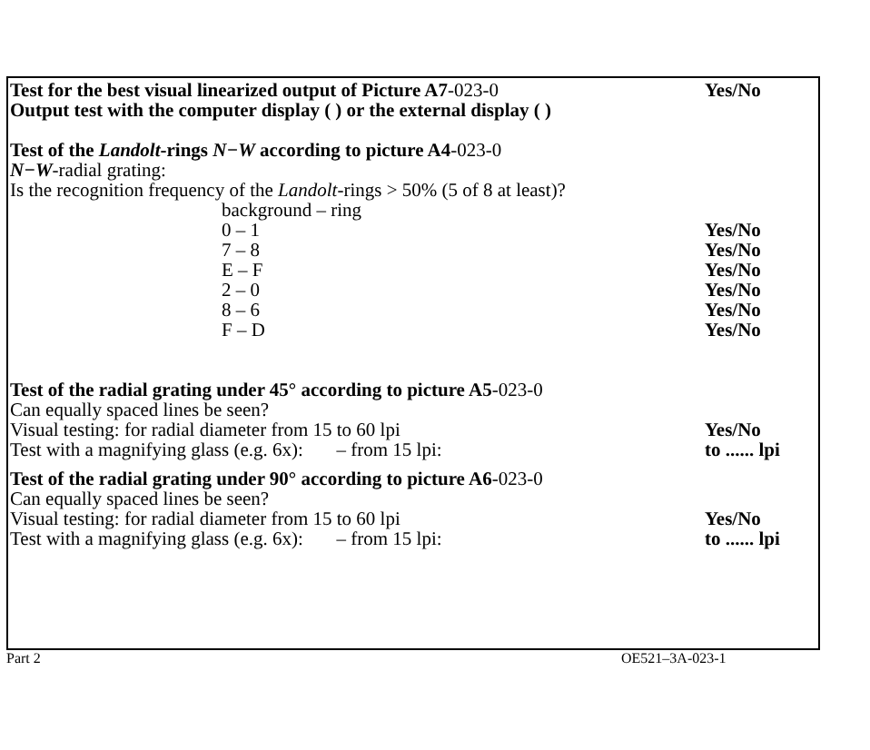Test for the best visual linearized output of Picture A7-023-0
Yes/No
Output test with the computer display ( ) or the external display ( )
Test of the Landolt-rings N−W according to picture A4-023-0
N−W-radial grating:
Is the recognition frequency of the Landolt-rings > 50% (5 of 8 at least)?
background – ring
0 – 1 Yes/No
7 – 8 Yes/No
E – F Yes/No
2 – 0 Yes/No
8 – 6 Yes/No
F – D Yes/No
Test of the radial grating under 45° according to picture A5-023-0
Can equally spaced lines be seen?
Visual testing: for radial diameter from 15 to 60 lpi Yes/No
Test with a magnifying glass (e.g. 6x): – from 15 lpi: to ...... lpi
Test of the radial grating under 90° according to picture A6-023-0
Can equally spaced lines be seen?
Visual testing: for radial diameter from 15 to 60 lpi Yes/No
Test with a magnifying glass (e.g. 6x): – from 15 lpi: to ...... lpi
Part 2 OE521–3A-023-1